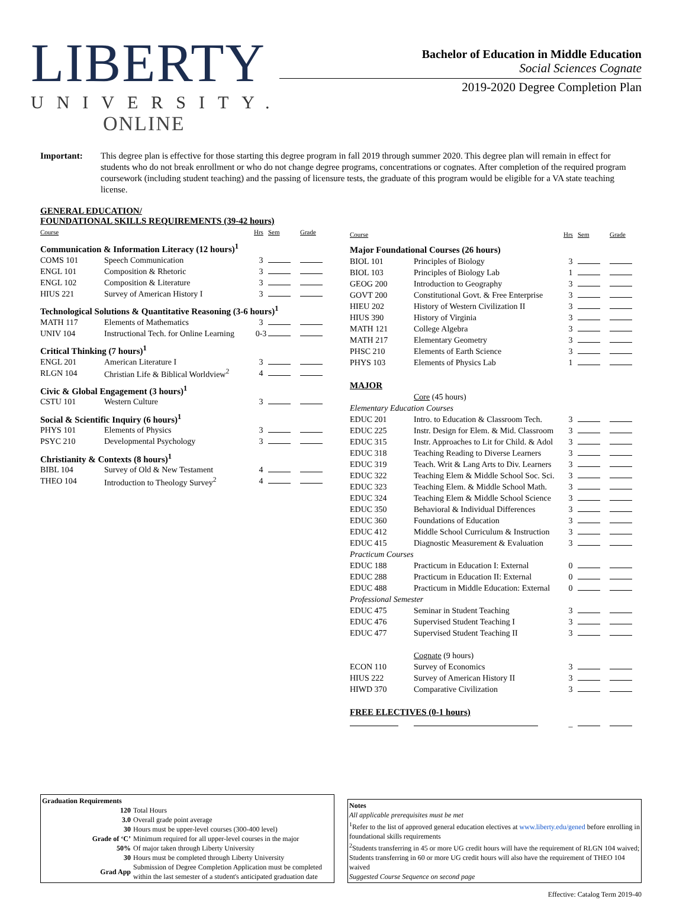LIBERTY
UNIVERSITY.
ONLINE
Bachelor of Education in Middle Education
Social Sciences Cognate
2019-2020 Degree Completion Plan
Important: This degree plan is effective for those starting this degree program in fall 2019 through summer 2020. This degree plan will remain in effect for students who do not break enrollment or who do not change degree programs, concentrations or cognates. After completion of the required program coursework (including student teaching) and the passing of licensure tests, the graduate of this program would be eligible for a VA state teaching license.
GENERAL EDUCATION/
FOUNDATIONAL SKILLS REQUIREMENTS (39-42 hours)
| Course | | Hrs | Sem | Grade |
| --- | --- | --- | --- | --- |
| Communication & Information Literacy (12 hours)<sup>1</sup> | | | | |
| COMS 101 | Speech Communication | 3 | | |
| ENGL 101 | Composition & Rhetoric | 3 | | |
| ENGL 102 | Composition & Literature | 3 | | |
| HIUS 221 | Survey of American History I | 3 | | |
| Technological Solutions & Quantitative Reasoning (3-6 hours)<sup>1</sup> | | | | |
| MATH 117 | Elements of Mathematics | 3 | | |
| UNIV 104 | Instructional Tech. for Online Learning | 0-3 | | |
| Critical Thinking (7 hours)<sup>1</sup> | | | | |
| ENGL 201 | American Literature I | 3 | | |
| RLGN 104 | Christian Life & Biblical Worldview<sup>2</sup> | 4 | | |
| Civic & Global Engagement (3 hours)<sup>1</sup> | | | | |
| CSTU 101 | Western Culture | 3 | | |
| Social & Scientific Inquiry (6 hours)<sup>1</sup> | | | | |
| PHYS 101 | Elements of Physics | 3 | | |
| PSYC 210 | Developmental Psychology | 3 | | |
| Christianity & Contexts (8 hours)<sup>1</sup> | | | | |
| BIBL 104 | Survey of Old & New Testament | 4 | | |
| THEO 104 | Introduction to Theology Survey<sup>2</sup> | 4 | | |
| Course | | Hrs | Sem | Grade |
| --- | --- | --- | --- | --- |
| Major Foundational Courses (26 hours) | | | | |
| BIOL 101 | Principles of Biology | 3 | | |
| BIOL 103 | Principles of Biology Lab | 1 | | |
| GEOG 200 | Introduction to Geography | 3 | | |
| GOVT 200 | Constitutional Govt. & Free Enterprise | 3 | | |
| HIEU 202 | History of Western Civilization II | 3 | | |
| HIUS 390 | History of Virginia | 3 | | |
| MATH 121 | College Algebra | 3 | | |
| MATH 217 | Elementary Geometry | 3 | | |
| PHSC 210 | Elements of Earth Science | 3 | | |
| PHYS 103 | Elements of Physics Lab | 1 | | |
| MAJOR | | | | |
| | Core (45 hours) | | | |
| Elementary Education Courses | | | | |
| EDUC 201 | Intro. to Education & Classroom Tech. | 3 | | |
| EDUC 225 | Instr. Design for Elem. & Mid. Classroom | 3 | | |
| EDUC 315 | Instr. Approaches to Lit for Child. & Adol | 3 | | |
| EDUC 318 | Teaching Reading to Diverse Learners | 3 | | |
| EDUC 319 | Teach. Writ & Lang Arts to Div. Learners | 3 | | |
| EDUC 322 | Teaching Elem & Middle School Soc. Sci. | 3 | | |
| EDUC 323 | Teaching Elem. & Middle School Math. | 3 | | |
| EDUC 324 | Teaching Elem & Middle School Science | 3 | | |
| EDUC 350 | Behavioral & Individual Differences | 3 | | |
| EDUC 360 | Foundations of Education | 3 | | |
| EDUC 412 | Middle School Curriculum & Instruction | 3 | | |
| EDUC 415 | Diagnostic Measurement & Evaluation | 3 | | |
| Practicum Courses | | | | |
| EDUC 188 | Practicum in Education I: External | 0 | | |
| EDUC 288 | Practicum in Education II: External | 0 | | |
| EDUC 488 | Practicum in Middle Education: External | 0 | | |
| Professional Semester | | | | |
| EDUC 475 | Seminar in Student Teaching | 3 | | |
| EDUC 476 | Supervised Student Teaching I | 3 | | |
| EDUC 477 | Supervised Student Teaching II | 3 | | |
| | Cognate (9 hours) | | | |
| ECON 110 | Survey of Economics | 3 | | |
| HIUS 222 | Survey of American History II | 3 | | |
| HIWD 370 | Comparative Civilization | 3 | | |
| FREE ELECTIVES (0-1 hours) | | | | |
| | | _ | | |
Graduation Requirements
| 120 | Total Hours |
| 3.0 | Overall grade point average |
| 30 | Hours must be upper-level courses (300-400 level) |
| Grade of ‘C’ | Minimum required for all upper-level courses in the major |
| 50% | Of major taken through Liberty University |
| 30 | Hours must be completed through Liberty University |
| Grad App | Submission of Degree Completion Application must be completed within the last semester of a student's anticipated graduation date |
Notes
All applicable prerequisites must be met
<sup>1</sup> Refer to the list of approved general education electives at www.liberty.edu/gened before enrolling in foundational skills requirements
<sup>2</sup> Students transferring in 45 or more UG credit hours will have the requirement of RLGN 104 waived; Students transferring in 60 or more UG credit hours will also have the requirement of THEO 104 waived
Suggested Course Sequence on second page
Effective: Catalog Term 2019-40